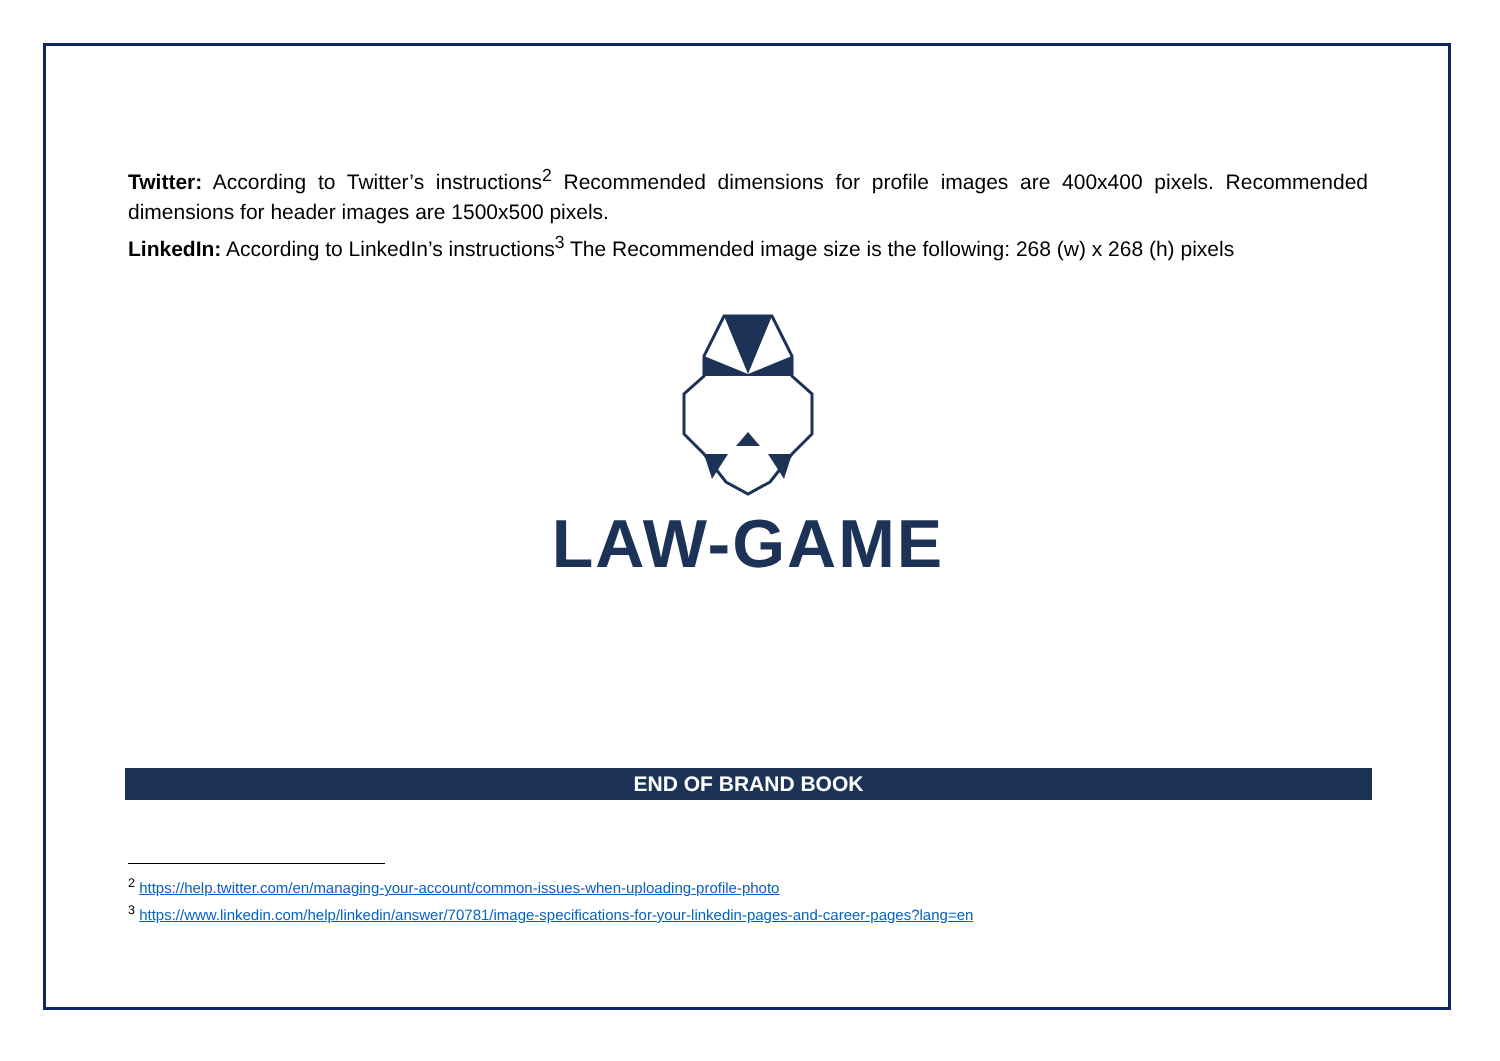Twitter: According to Twitter’s instructions<sup>2</sup> Recommended dimensions for profile images are 400x400 pixels. Recommended dimensions for header images are 1500x500 pixels.
LinkedIn: According to LinkedIn’s instructions<sup>3</sup> The Recommended image size is the following: 268 (w) x 268 (h) pixels
LAW-GAME
END OF BRAND BOOK
<sup>2</sup> https://help.twitter.com/en/managing-your-account/common-issues-when-uploading-profile-photo
<sup>3</sup> https://www.linkedin.com/help/linkedin/answer/70781/image-specifications-for-your-linkedin-pages-and-career-pages?lang=en